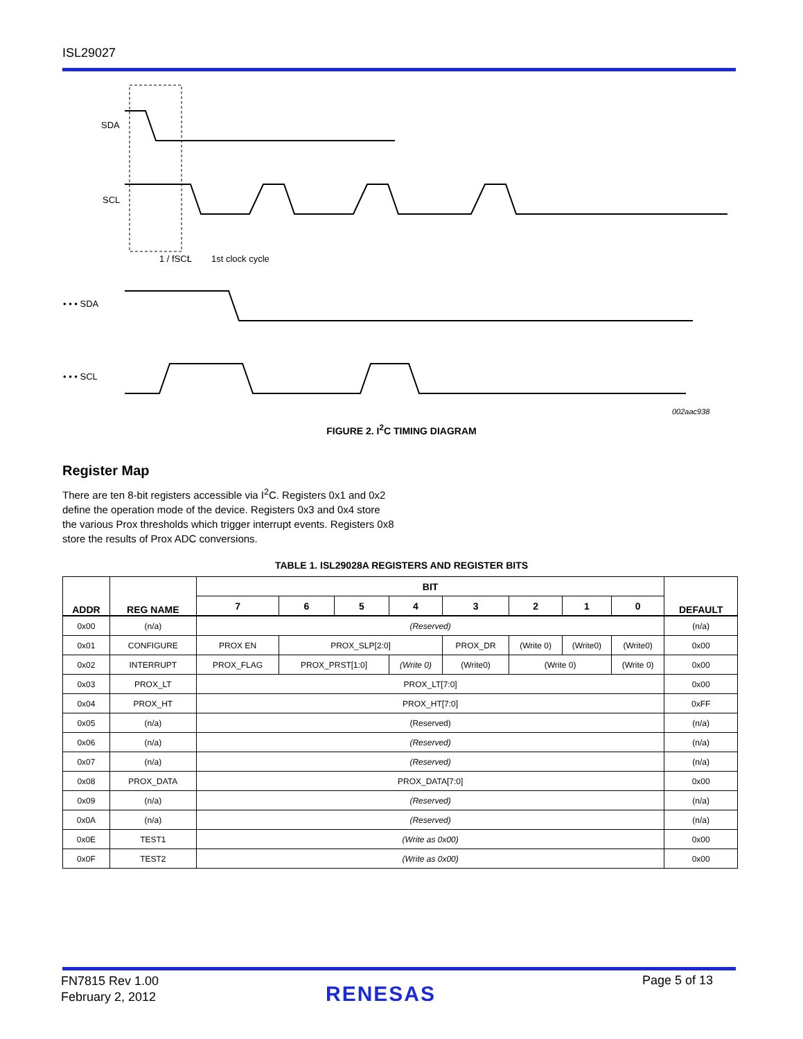ISL29027
SDA
SCL
• • • SDA
• • • SCL
t
1 / fSCL
1st clock cycle
002aac938
FIGURE 2. I<sup>2</sup>C TIMING DIAGRAM
Register Map
There are ten 8-bit registers accessible via I<sup>2</sup>C. Registers 0x1 and 0x2 define the operation mode of the device. Registers 0x3 and 0x4 store the various Prox thresholds which trigger interrupt events. Registers 0x8 store the results of Prox ADC conversions.
TABLE 1. ISL29028A REGISTERS AND REGISTER BITS
| ADDR | REG NAME | BIT | | | | | | | | DEFAULT |
| --- | --- | --- | --- | --- | --- | --- | --- | --- | --- | --- |
| | | 7 | 6 | 5 | 4 | 3 | 2 | 1 | 0 | |
| 0x00 | (n/a) | (Reserved) | | | | | | | | (n/a) |
| 0x01 | CONFIGURE | PROX EN | PROX_SLP[2:0] | | | PROX_DR | (Write 0) | (Write0) | (Write0) | 0x00 |
| 0x02 | INTERRUPT | PROX_FLAG | PROX_PRST[1:0] | | (Write 0) | (Write0) | (Write 0) | | (Write 0) | 0x00 |
| 0x03 | PROX_LT | PROX_LT[7:0] | | | | | | | | 0x00 |
| 0x04 | PROX_HT | PROX_HT[7:0] | | | | | | | | 0xFF |
| 0x05 | (n/a) | (Reserved) | | | | | | | | (n/a) |
| 0x06 | (n/a) | (Reserved) | | | | | | | | (n/a) |
| 0x07 | (n/a) | (Reserved) | | | | | | | | (n/a) |
| 0x08 | PROX_DATA | PROX_DATA[7:0] | | | | | | | | 0x00 |
| 0x09 | (n/a) | (Reserved) | | | | | | | | (n/a) |
| 0x0A | (n/a) | (Reserved) | | | | | | | | (n/a) |
| 0x0E | TEST1 | (Write as 0x00) | | | | | | | | 0x00 |
| 0x0F | TEST2 | (Write as 0x00) | | | | | | | | 0x00 |
FN7815 Rev 1.00
February 2, 2012
RENESAS
Page 5 of 13